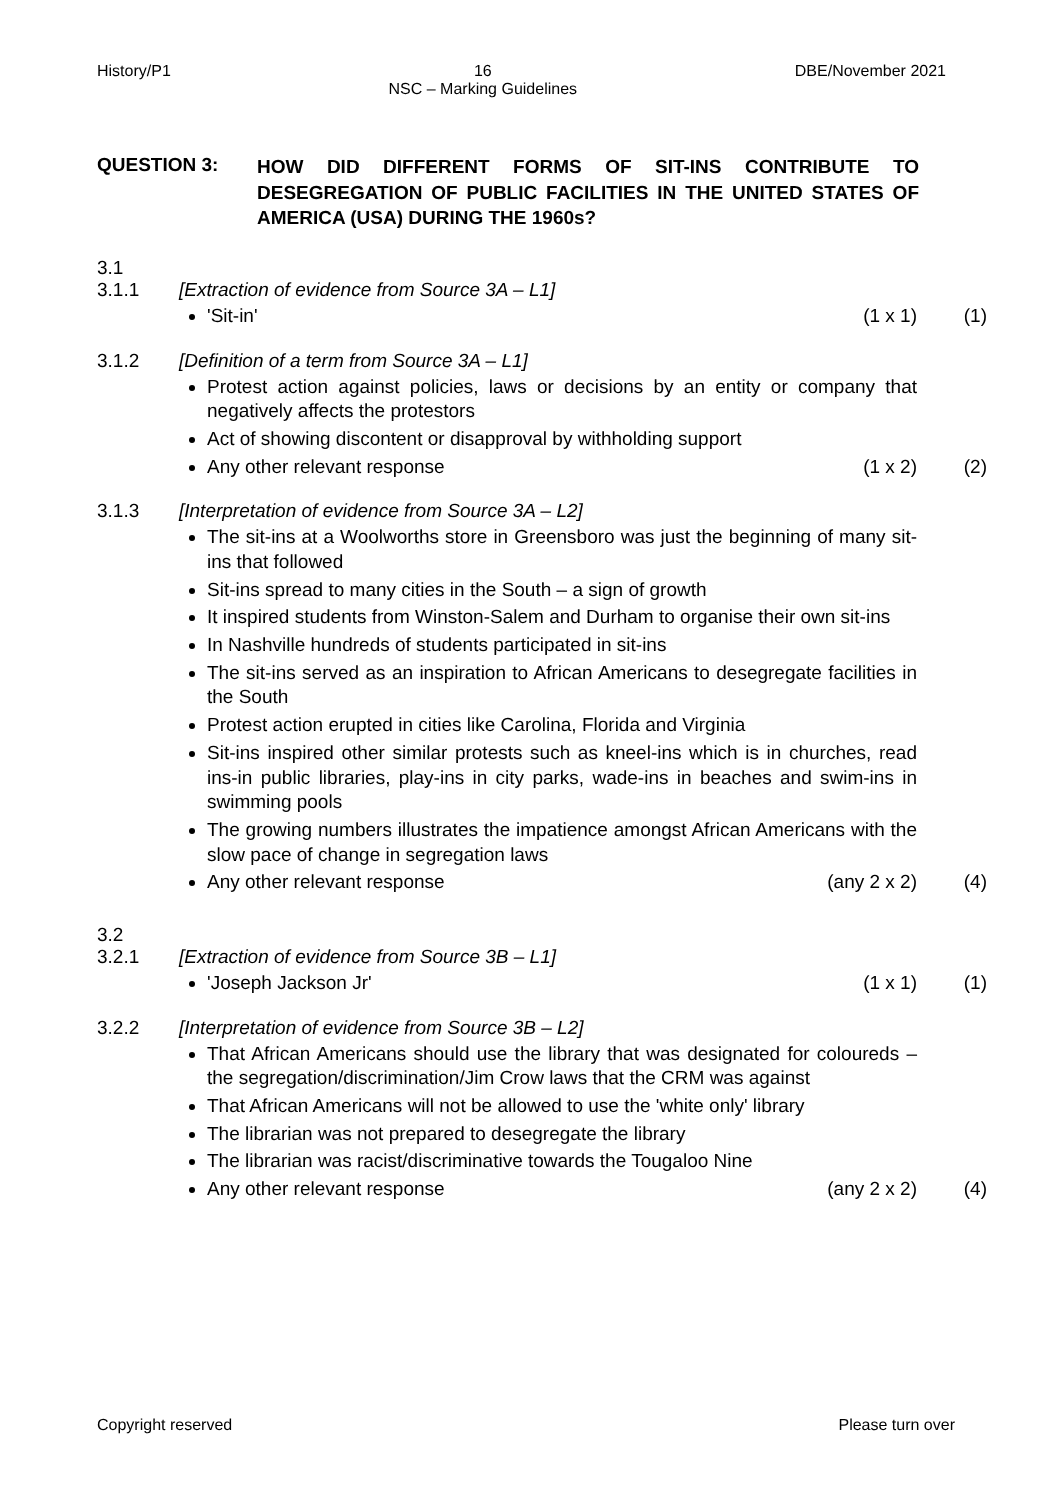History/P1 16
NSC – Marking Guidelines DBE/November 2021
QUESTION 3:
HOW DID DIFFERENT FORMS OF SIT-INS CONTRIBUTE TO DESEGREGATION OF PUBLIC FACILITIES IN THE UNITED STATES OF AMERICA (USA) DURING THE 1960s?
3.1
3.1.1 [Extraction of evidence from Source 3A – L1]
'Sit-in' (1 x 1) (1)
3.1.2 [Definition of a term from Source 3A – L1]
Protest action against policies, laws or decisions by an entity or company that negatively affects the protestors
Act of showing discontent or disapproval by withholding support
Any other relevant response (1 x 2) (2)
3.1.3 [Interpretation of evidence from Source 3A – L2]
The sit-ins at a Woolworths store in Greensboro was just the beginning of many sit-ins that followed
Sit-ins spread to many cities in the South – a sign of growth
It inspired students from Winston-Salem and Durham to organise their own sit-ins
In Nashville hundreds of students participated in sit-ins
The sit-ins served as an inspiration to African Americans to desegregate facilities in the South
Protest action erupted in cities like Carolina, Florida and Virginia
Sit-ins inspired other similar protests such as kneel-ins which is in churches, read ins-in public libraries, play-ins in city parks, wade-ins in beaches and swim-ins in swimming pools
The growing numbers illustrates the impatience amongst African Americans with the slow pace of change in segregation laws
Any other relevant response (any 2 x 2) (4)
3.2
3.2.1 [Extraction of evidence from Source 3B – L1]
'Joseph Jackson Jr' (1 x 1) (1)
3.2.2 [Interpretation of evidence from Source 3B – L2]
That African Americans should use the library that was designated for coloureds – the segregation/discrimination/Jim Crow laws that the CRM was against
That African Americans will not be allowed to use the 'white only' library
The librarian was not prepared to desegregate the library
The librarian was racist/discriminative towards the Tougaloo Nine
Any other relevant response (any 2 x 2) (4)
Copyright reserved Please turn over